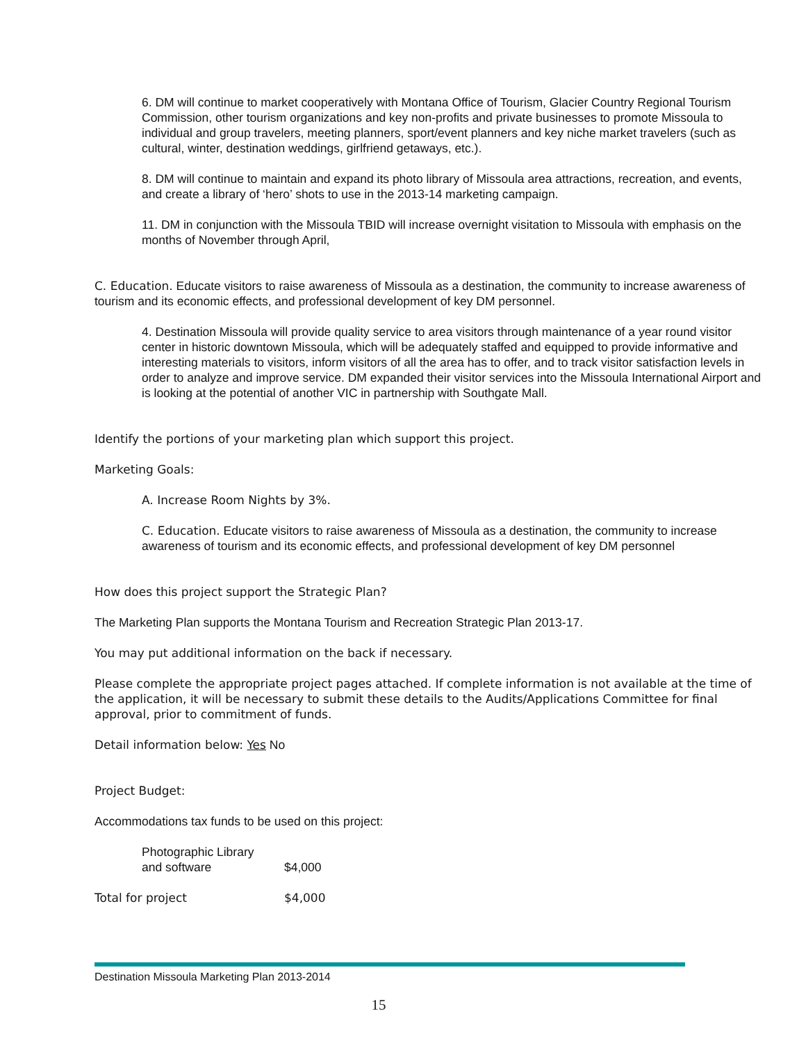6. DM will continue to market cooperatively with Montana Office of Tourism, Glacier Country Regional Tourism Commission, other tourism organizations and key non-profits and private businesses to promote Missoula to individual and group travelers, meeting planners, sport/event planners and key niche market travelers (such as cultural, winter, destination weddings, girlfriend getaways, etc.).
8. DM will continue to maintain and expand its photo library of Missoula area attractions, recreation, and events, and create a library of ‘hero’ shots to use in the 2013-14 marketing campaign.
11. DM in conjunction with the Missoula TBID will increase overnight visitation to Missoula with emphasis on the months of November through April,
C. Education. Educate visitors to raise awareness of Missoula as a destination, the community to increase awareness of tourism and its economic effects, and professional development of key DM personnel.
4. Destination Missoula will provide quality service to area visitors through maintenance of a year round visitor center in historic downtown Missoula, which will be adequately staffed and equipped to provide informative and interesting materials to visitors, inform visitors of all the area has to offer, and to track visitor satisfaction levels in order to analyze and improve service. DM expanded their visitor services into the Missoula International Airport and is looking at the potential of another VIC in partnership with Southgate Mall.
Identify the portions of your marketing plan which support this project.
Marketing Goals:
A. Increase Room Nights by 3%.
C. Education. Educate visitors to raise awareness of Missoula as a destination, the community to increase awareness of tourism and its economic effects, and professional development of key DM personnel
How does this project support the Strategic Plan?
The Marketing Plan supports the Montana Tourism and Recreation Strategic Plan 2013-17.
You may put additional information on the back if necessary.
Please complete the appropriate project pages attached. If complete information is not available at the time of the application, it will be necessary to submit these details to the Audits/Applications Committee for final approval, prior to commitment of funds.
Detail information below: Yes No
Project Budget:
Accommodations tax funds to be used on this project:
| Photographic Library and software | $4,000 |
| Total for project | $4,000 |
Destination Missoula Marketing Plan 2013-2014
15